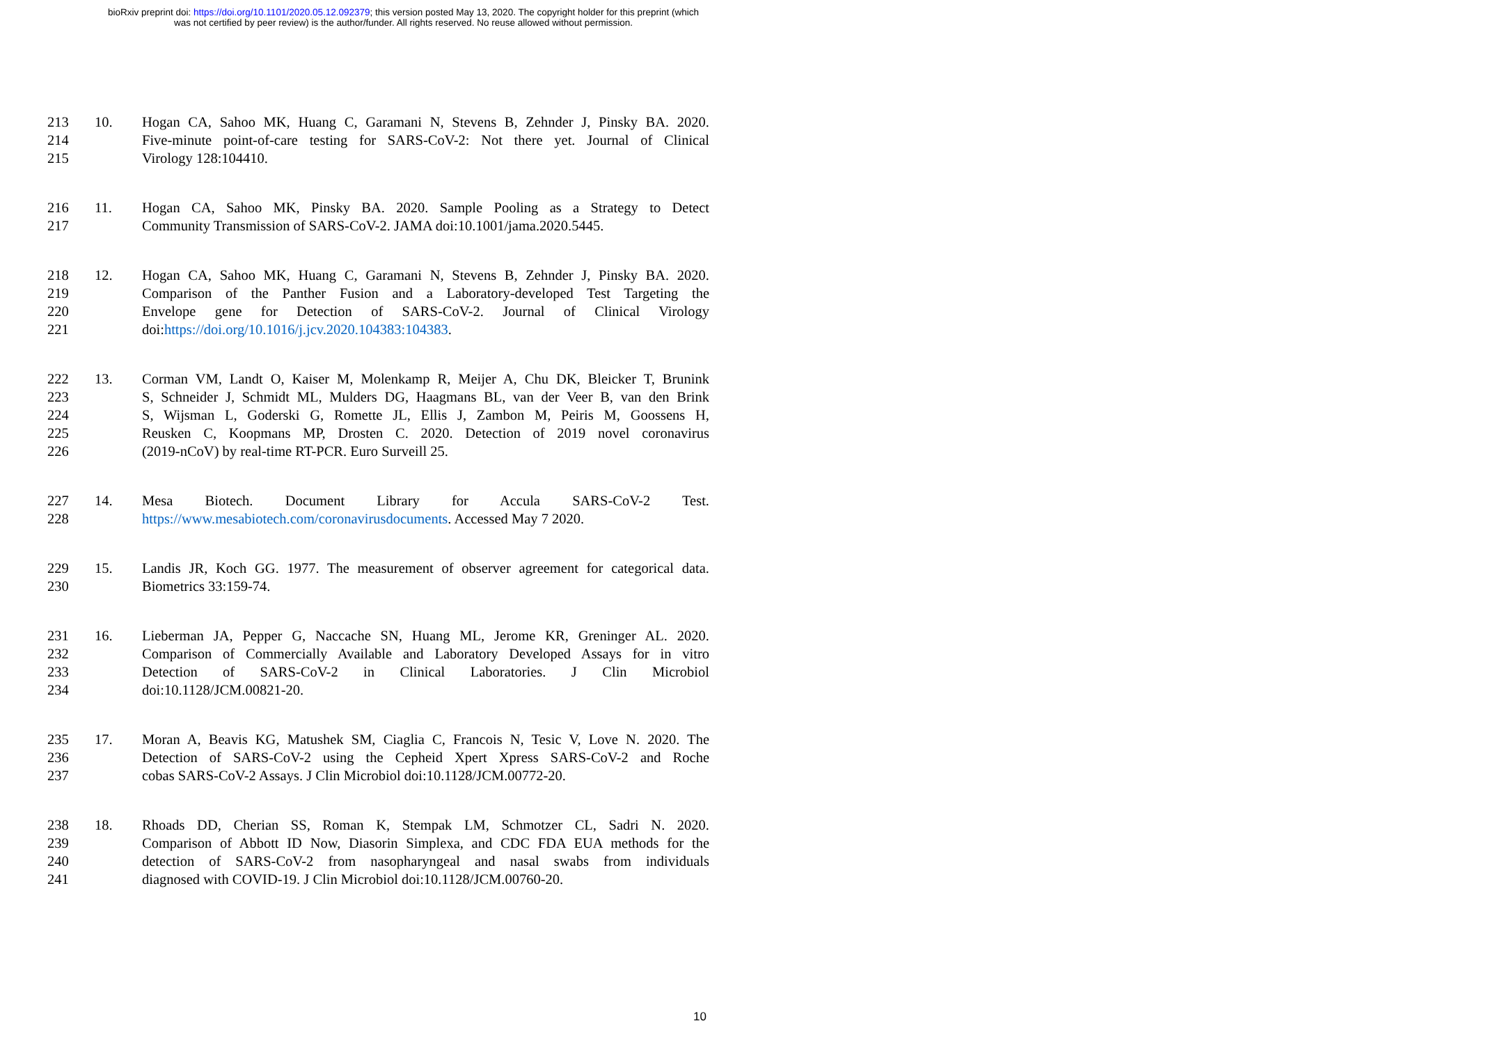bioRxiv preprint doi: https://doi.org/10.1101/2020.05.12.092379; this version posted May 13, 2020. The copyright holder for this preprint (which
was not certified by peer review) is the author/funder. All rights reserved. No reuse allowed without permission.
213 10. Hogan CA, Sahoo MK, Huang C, Garamani N, Stevens B, Zehnder J, Pinsky BA. 2020.
214 Five-minute point-of-care testing for SARS-CoV-2: Not there yet. Journal of Clinical
215 Virology 128:104410.
216 11. Hogan CA, Sahoo MK, Pinsky BA. 2020. Sample Pooling as a Strategy to Detect
217 Community Transmission of SARS-CoV-2. JAMA doi:10.1001/jama.2020.5445.
218 12. Hogan CA, Sahoo MK, Huang C, Garamani N, Stevens B, Zehnder J, Pinsky BA. 2020.
219 Comparison of the Panther Fusion and a Laboratory-developed Test Targeting the
220 Envelope gene for Detection of SARS-CoV-2. Journal of Clinical Virology
221 doi:https://doi.org/10.1016/j.jcv.2020.104383:104383.
222 13. Corman VM, Landt O, Kaiser M, Molenkamp R, Meijer A, Chu DK, Bleicker T, Brunink
223 S, Schneider J, Schmidt ML, Mulders DG, Haagmans BL, van der Veer B, van den Brink
224 S, Wijsman L, Goderski G, Romette JL, Ellis J, Zambon M, Peiris M, Goossens H,
225 Reusken C, Koopmans MP, Drosten C. 2020. Detection of 2019 novel coronavirus
226 (2019-nCoV) by real-time RT-PCR. Euro Surveill 25.
227 14. Mesa Biotech. Document Library for Accula SARS-CoV-2 Test.
228 https://www.mesabiotech.com/coronavirusdocuments. Accessed May 7 2020.
229 15. Landis JR, Koch GG. 1977. The measurement of observer agreement for categorical data.
230 Biometrics 33:159-74.
231 16. Lieberman JA, Pepper G, Naccache SN, Huang ML, Jerome KR, Greninger AL. 2020.
232 Comparison of Commercially Available and Laboratory Developed Assays for in vitro
233 Detection of SARS-CoV-2 in Clinical Laboratories. J Clin Microbiol
234 doi:10.1128/JCM.00821-20.
235 17. Moran A, Beavis KG, Matushek SM, Ciaglia C, Francois N, Tesic V, Love N. 2020. The
236 Detection of SARS-CoV-2 using the Cepheid Xpert Xpress SARS-CoV-2 and Roche
237 cobas SARS-CoV-2 Assays. J Clin Microbiol doi:10.1128/JCM.00772-20.
238 18. Rhoads DD, Cherian SS, Roman K, Stempak LM, Schmotzer CL, Sadri N. 2020.
239 Comparison of Abbott ID Now, Diasorin Simplexa, and CDC FDA EUA methods for the
240 detection of SARS-CoV-2 from nasopharyngeal and nasal swabs from individuals
241 diagnosed with COVID-19. J Clin Microbiol doi:10.1128/JCM.00760-20.
10